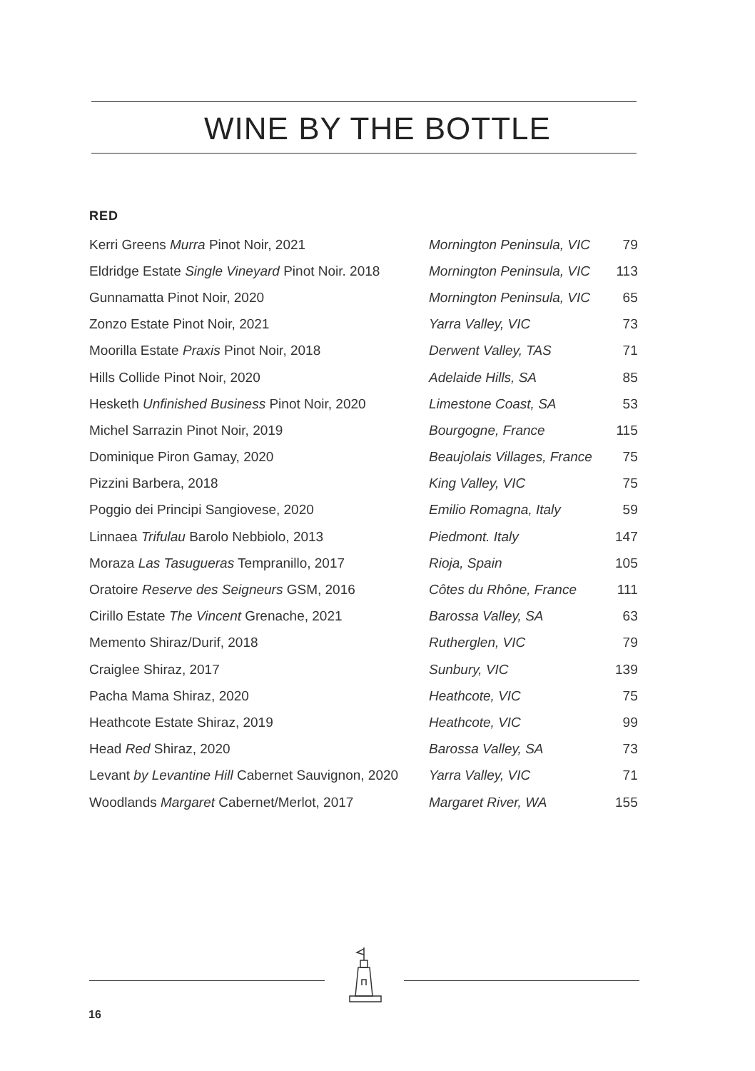WINE BY THE BOTTLE
RED
| Kerri Greens Murra Pinot Noir, 2021 | Mornington Peninsula, VIC | 79 |
| Eldridge Estate Single Vineyard Pinot Noir. 2018 | Mornington Peninsula, VIC | 113 |
| Gunnamatta Pinot Noir, 2020 | Mornington Peninsula, VIC | 65 |
| Zonzo Estate Pinot Noir, 2021 | Yarra Valley, VIC | 73 |
| Moorilla Estate Praxis Pinot Noir, 2018 | Derwent Valley, TAS | 71 |
| Hills Collide Pinot Noir, 2020 | Adelaide Hills, SA | 85 |
| Hesketh Unfinished Business Pinot Noir, 2020 | Limestone Coast, SA | 53 |
| Michel Sarrazin Pinot Noir, 2019 | Bourgogne, France | 115 |
| Dominique Piron Gamay, 2020 | Beaujolais Villages, France | 75 |
| Pizzini Barbera, 2018 | King Valley, VIC | 75 |
| Poggio dei Principi Sangiovese, 2020 | Emilio Romagna, Italy | 59 |
| Linnaea Trifulau Barolo Nebbiolo, 2013 | Piedmont. Italy | 147 |
| Moraza Las Tasugueras Tempranillo, 2017 | Rioja, Spain | 105 |
| Oratoire Reserve des Seigneurs GSM, 2016 | Côtes du Rhône, France | 111 |
| Cirillo Estate The Vincent Grenache, 2021 | Barossa Valley, SA | 63 |
| Memento Shiraz/Durif, 2018 | Rutherglen, VIC | 79 |
| Craiglee Shiraz, 2017 | Sunbury, VIC | 139 |
| Pacha Mama Shiraz, 2020 | Heathcote, VIC | 75 |
| Heathcote Estate Shiraz, 2019 | Heathcote, VIC | 99 |
| Head Red Shiraz, 2020 | Barossa Valley, SA | 73 |
| Levant by Levantine Hill Cabernet Sauvignon, 2020 | Yarra Valley, VIC | 71 |
| Woodlands Margaret Cabernet/Merlot, 2017 | Margaret River, WA | 155 |
16